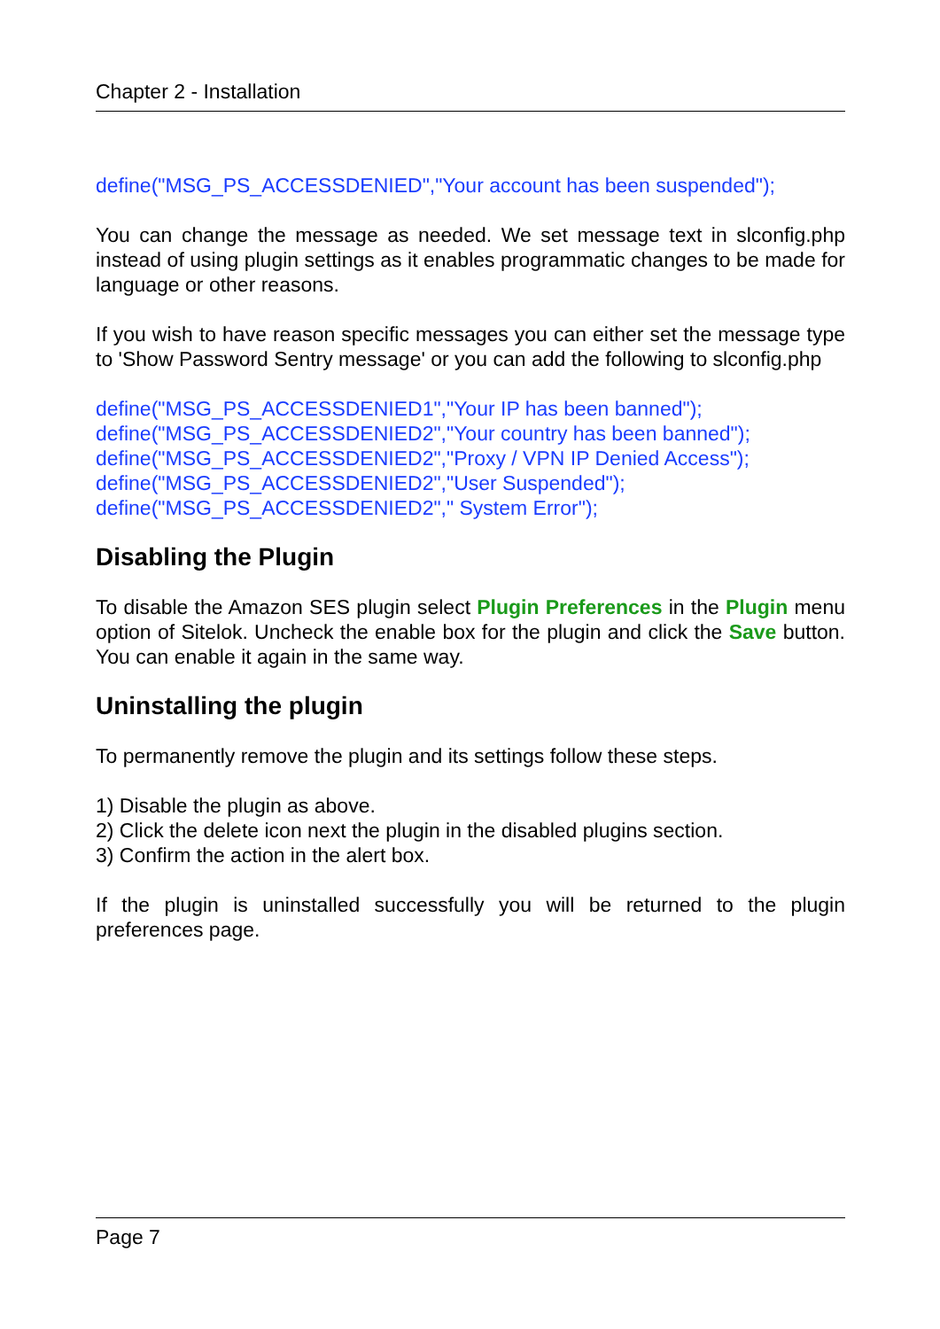Chapter 2 - Installation
define("MSG_PS_ACCESSDENIED","Your account has been suspended");
You can change the message as needed. We set message text in slconfig.php instead of using plugin settings as it enables programmatic changes to be made for language or other reasons.
If you wish to have reason specific messages you can either set the message type to 'Show Password Sentry message' or you can add the following to slconfig.php
define("MSG_PS_ACCESSDENIED1","Your IP has been banned");
define("MSG_PS_ACCESSDENIED2","Your country has been banned");
define("MSG_PS_ACCESSDENIED2","Proxy / VPN IP Denied Access");
define("MSG_PS_ACCESSDENIED2","User Suspended");
define("MSG_PS_ACCESSDENIED2"," System Error");
Disabling the Plugin
To disable the Amazon SES plugin select Plugin Preferences in the Plugin menu option of Sitelok. Uncheck the enable box for the plugin and click the Save button. You can enable it again in the same way.
Uninstalling the plugin
To permanently remove the plugin and its settings follow these steps.
1) Disable the plugin as above.
2) Click the delete icon next the plugin in the disabled plugins section.
3) Confirm the action in the alert box.
If the plugin is uninstalled successfully you will be returned to the plugin preferences page.
Page 7